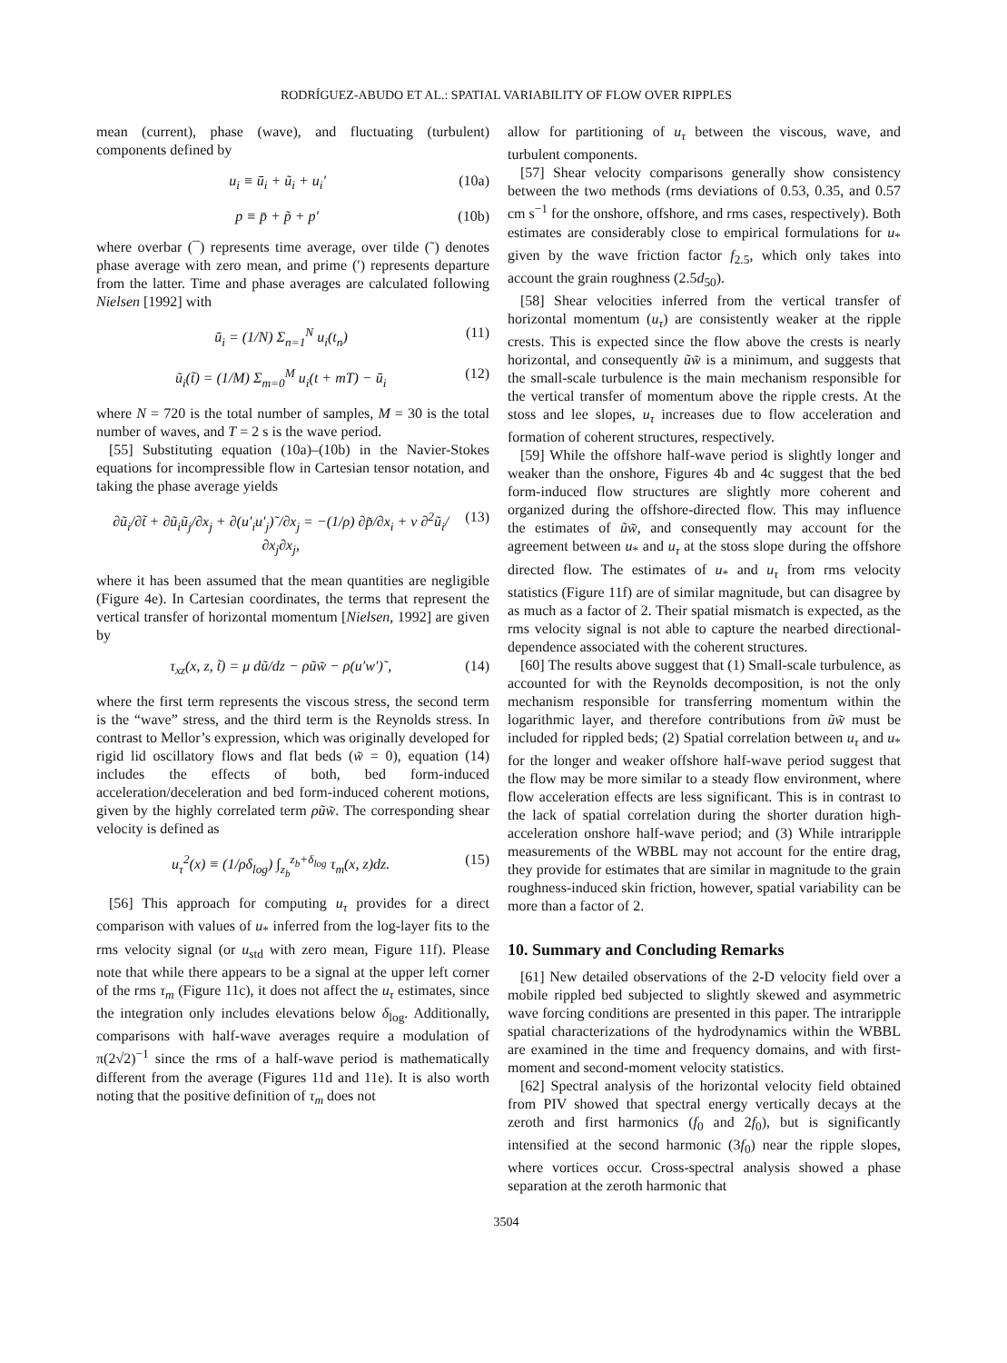RODRÍGUEZ-ABUDO ET AL.: SPATIAL VARIABILITY OF FLOW OVER RIPPLES
mean (current), phase (wave), and fluctuating (turbulent) components defined by
u<sub>i</sub> ≡ ū<sub>i</sub> + ũ<sub>i</sub> + u<sub>i</sub>′ (10a)
p ≡ p̄ + p̃ + p′ (10b)
where overbar (¯) represents time average, over tilde (˜) denotes phase average with zero mean, and prime (′) represents departure from the latter. Time and phase averages are calculated following Nielsen [1992] with
ū<sub>i</sub> = (1/N) Σ<sub>n=1</sub><sup>N</sup> u<sub>i</sub>(t<sub>n</sub>) (11)
ũ<sub>i</sub>(t̃) = (1/M) Σ<sub>m=0</sub><sup>M</sup> u<sub>i</sub>(t + mT) − ū<sub>i</sub> (12)
where N = 720 is the total number of samples, M = 30 is the total number of waves, and T = 2 s is the wave period.
[55] Substituting equation (10a)–(10b) in the Navier-Stokes equations for incompressible flow in Cartesian tensor notation, and taking the phase average yields
∂ũ<sub>i</sub>/∂t̃ + ∂ũ<sub>i</sub>ũ<sub>j</sub>/∂x<sub>j</sub> + ∂(u′<sub>i</sub>u′<sub>j</sub>)˜/∂x<sub>j</sub> = −(1/ρ) ∂p̃/∂x<sub>i</sub> + ν ∂<sup>2</sup>ũ<sub>i</sub>/∂x<sub>j</sub>∂x<sub>j</sub>, (13)
where it has been assumed that the mean quantities are negligible (Figure 4e). In Cartesian coordinates, the terms that represent the vertical transfer of horizontal momentum [Nielsen, 1992] are given by
τ<sub>xz</sub>(x, z, t̃) = μ dũ/dz − ρũw̃ − ρ(u′w′)˜, (14)
where the first term represents the viscous stress, the second term is the “wave” stress, and the third term is the Reynolds stress. In contrast to Mellor’s expression, which was originally developed for rigid lid oscillatory flows and flat beds (w̃ = 0), equation (14) includes the effects of both, bed form-induced acceleration/deceleration and bed form-induced coherent motions, given by the highly correlated term ρũw̃. The corresponding shear velocity is defined as
u<sub>τ</sub><sup>2</sup>(x) ≡ (1/ρδ<sub>log</sub>) ∫<sub>z<sub>b</sub></sub><sup>z<sub>b</sub>+δ<sub>log</sub></sup> τ<sub>m</sub>(x, z)dz. (15)
[56] This approach for computing u<sub>τ</sub> provides for a direct comparison with values of u<sub>*</sub> inferred from the log-layer fits to the rms velocity signal (or u<sub>std</sub> with zero mean, Figure 11f). Please note that while there appears to be a signal at the upper left corner of the rms τ<sub>m</sub> (Figure 11c), it does not affect the u<sub>τ</sub> estimates, since the integration only includes elevations below δ<sub>log</sub>. Additionally, comparisons with half-wave averages require a modulation of π(2√2)<sup>−1</sup> since the rms of a half-wave period is mathematically different from the average (Figures 11d and 11e). It is also worth noting that the positive definition of τ<sub>m</sub> does not
allow for partitioning of u<sub>τ</sub> between the viscous, wave, and turbulent components.
[57] Shear velocity comparisons generally show consistency between the two methods (rms deviations of 0.53, 0.35, and 0.57 cm s<sup>−1</sup> for the onshore, offshore, and rms cases, respectively). Both estimates are considerably close to empirical formulations for u<sub>*</sub> given by the wave friction factor f<sub>2.5</sub>, which only takes into account the grain roughness (2.5d<sub>50</sub>).
[58] Shear velocities inferred from the vertical transfer of horizontal momentum (u<sub>τ</sub>) are consistently weaker at the ripple crests. This is expected since the flow above the crests is nearly horizontal, and consequently ũw̃ is a minimum, and suggests that the small-scale turbulence is the main mechanism responsible for the vertical transfer of momentum above the ripple crests. At the stoss and lee slopes, u<sub>τ</sub> increases due to flow acceleration and formation of coherent structures, respectively.
[59] While the offshore half-wave period is slightly longer and weaker than the onshore, Figures 4b and 4c suggest that the bed form-induced flow structures are slightly more coherent and organized during the offshore-directed flow. This may influence the estimates of ũw̃, and consequently may account for the agreement between u<sub>*</sub> and u<sub>τ</sub> at the stoss slope during the offshore directed flow. The estimates of u<sub>*</sub> and u<sub>τ</sub> from rms velocity statistics (Figure 11f) are of similar magnitude, but can disagree by as much as a factor of 2. Their spatial mismatch is expected, as the rms velocity signal is not able to capture the nearbed directional-dependence associated with the coherent structures.
[60] The results above suggest that (1) Small-scale turbulence, as accounted for with the Reynolds decomposition, is not the only mechanism responsible for transferring momentum within the logarithmic layer, and therefore contributions from ũw̃ must be included for rippled beds; (2) Spatial correlation between u<sub>τ</sub> and u<sub>*</sub> for the longer and weaker offshore half-wave period suggest that the flow may be more similar to a steady flow environment, where flow acceleration effects are less significant. This is in contrast to the lack of spatial correlation during the shorter duration high-acceleration onshore half-wave period; and (3) While intraripple measurements of the WBBL may not account for the entire drag, they provide for estimates that are similar in magnitude to the grain roughness-induced skin friction, however, spatial variability can be more than a factor of 2.
10. Summary and Concluding Remarks
[61] New detailed observations of the 2-D velocity field over a mobile rippled bed subjected to slightly skewed and asymmetric wave forcing conditions are presented in this paper. The intraripple spatial characterizations of the hydrodynamics within the WBBL are examined in the time and frequency domains, and with first-moment and second-moment velocity statistics.
[62] Spectral analysis of the horizontal velocity field obtained from PIV showed that spectral energy vertically decays at the zeroth and first harmonics (f<sub>0</sub> and 2f<sub>0</sub>), but is significantly intensified at the second harmonic (3f<sub>0</sub>) near the ripple slopes, where vortices occur. Cross-spectral analysis showed a phase separation at the zeroth harmonic that
3504